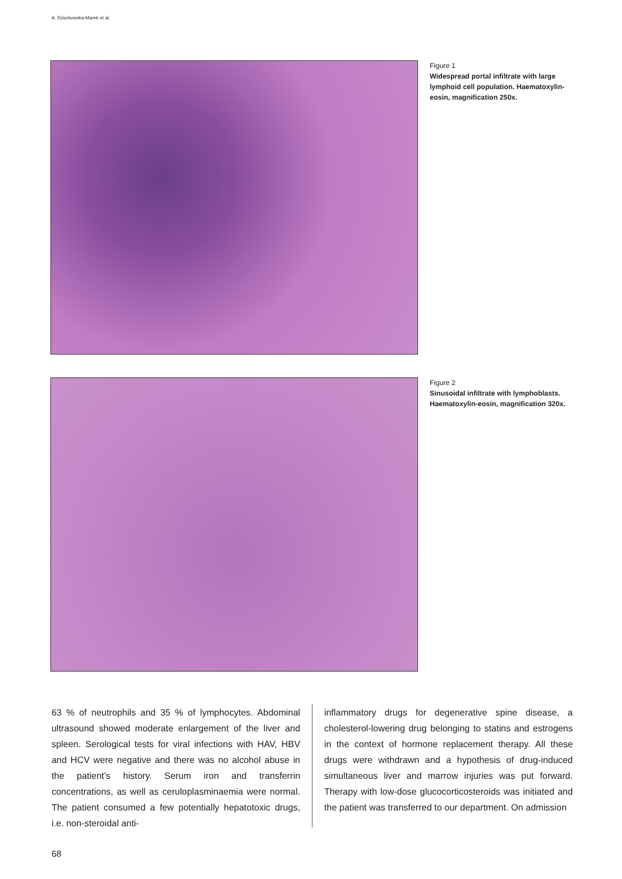A. Dziurkowska-Marek et al.
Figure 1
Widespread portal infiltrate with large lymphoid cell population. Haematoxylin-eosin, magnification 250x.
Figure 2
Sinusoidal infiltrate with lymphoblasts. Haematoxylin-eosin, magnification 320x.
63 % of neutrophils and 35 % of lymphocytes. Abdominal ultrasound showed moderate enlargement of the liver and spleen. Serological tests for viral infections with HAV, HBV and HCV were negative and there was no alcohol abuse in the patient’s history. Serum iron and transferrin concentrations, as well as ceruloplasminaemia were normal. The patient consumed a few potentially hepatotoxic drugs, i.e. non-steroidal anti-
inflammatory drugs for degenerative spine disease, a cholesterol-lowering drug belonging to statins and estrogens in the context of hormone replacement therapy. All these drugs were withdrawn and a hypothesis of drug-induced simultaneous liver and marrow injuries was put forward. Therapy with low-dose glucocorticosteroids was initiated and the patient was transferred to our department. On admission
68